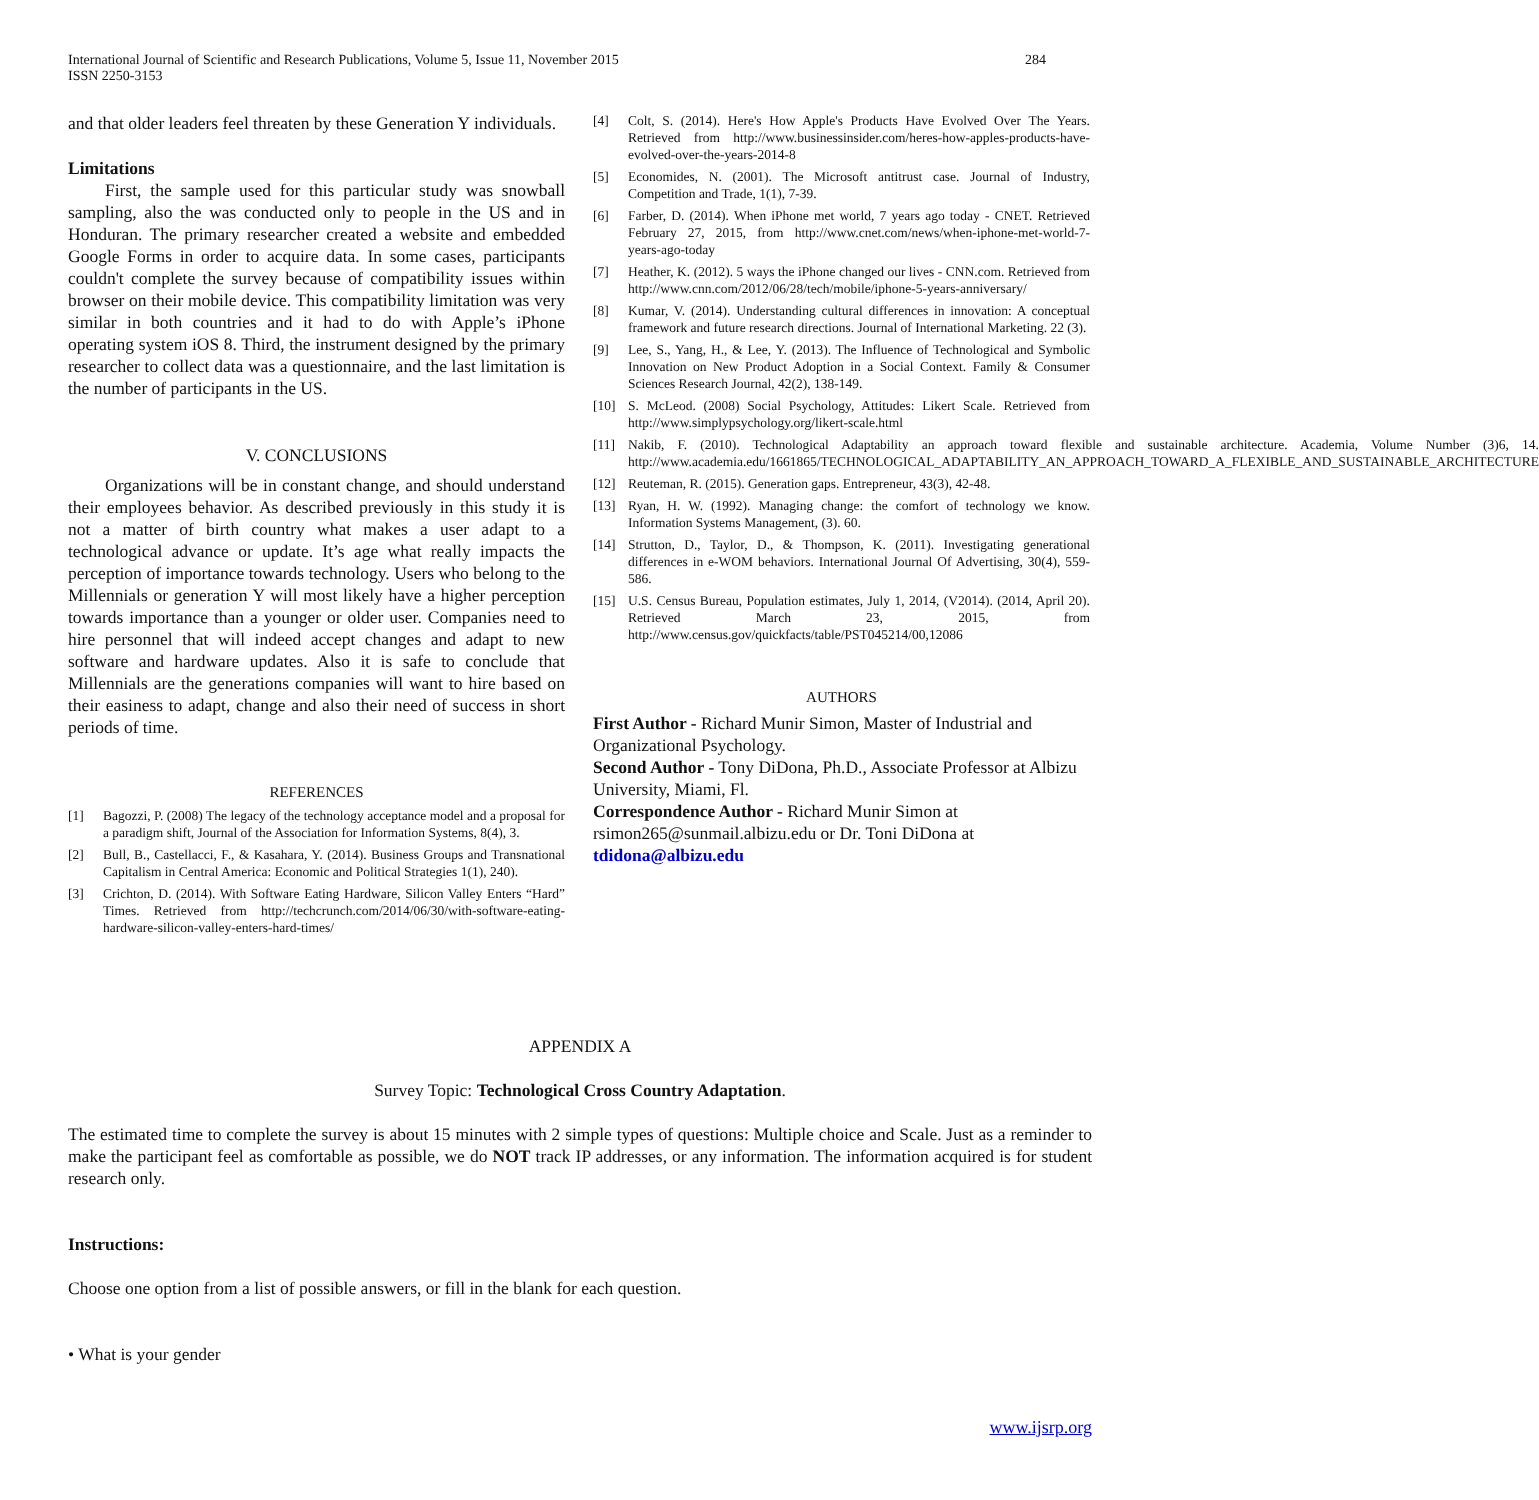International Journal of Scientific and Research Publications, Volume 5, Issue 11, November 2015
ISSN 2250-3153 284
and that older leaders feel threaten by these Generation Y individuals.
Limitations
First, the sample used for this particular study was snowball sampling, also the was conducted only to people in the US and in Honduran. The primary researcher created a website and embedded Google Forms in order to acquire data. In some cases, participants couldn't complete the survey because of compatibility issues within browser on their mobile device. This compatibility limitation was very similar in both countries and it had to do with Apple’s iPhone operating system iOS 8. Third, the instrument designed by the primary researcher to collect data was a questionnaire, and the last limitation is the number of participants in the US.
V. CONCLUSIONS
Organizations will be in constant change, and should understand their employees behavior. As described previously in this study it is not a matter of birth country what makes a user adapt to a technological advance or update. It’s age what really impacts the perception of importance towards technology. Users who belong to the Millennials or generation Y will most likely have a higher perception towards importance than a younger or older user. Companies need to hire personnel that will indeed accept changes and adapt to new software and hardware updates. Also it is safe to conclude that Millennials are the generations companies will want to hire based on their easiness to adapt, change and also their need of success in short periods of time.
REFERENCES
[1] Bagozzi, P. (2008) The legacy of the technology acceptance model and a proposal for a paradigm shift, Journal of the Association for Information Systems, 8(4), 3.
[2] Bull, B., Castellacci, F., & Kasahara, Y. (2014). Business Groups and Transnational Capitalism in Central America: Economic and Political Strategies 1(1), 240).
[3] Crichton, D. (2014). With Software Eating Hardware, Silicon Valley Enters “Hard” Times. Retrieved from http://techcrunch.com/2014/06/30/with-software-eating-hardware-silicon-valley-enters-hard-times/
[4] Colt, S. (2014). Here's How Apple's Products Have Evolved Over The Years. Retrieved from http://www.businessinsider.com/heres-how-apples-products-have-evolved-over-the-years-2014-8
[5] Economides, N. (2001). The Microsoft antitrust case. Journal of Industry, Competition and Trade, 1(1), 7-39.
[6] Farber, D. (2014). When iPhone met world, 7 years ago today - CNET. Retrieved February 27, 2015, from http://www.cnet.com/news/when-iphone-met-world-7-years-ago-today
[7] Heather, K. (2012). 5 ways the iPhone changed our lives - CNN.com. Retrieved from http://www.cnn.com/2012/06/28/tech/mobile/iphone-5-years-anniversary/
[8] Kumar, V. (2014). Understanding cultural differences in innovation: A conceptual framework and future research directions. Journal of International Marketing. 22 (3).
[9] Lee, S., Yang, H., & Lee, Y. (2013). The Influence of Technological and Symbolic Innovation on New Product Adoption in a Social Context. Family & Consumer Sciences Research Journal, 42(2), 138-149.
[10] S. McLeod. (2008) Social Psychology, Attitudes: Likert Scale. Retrieved from http://www.simplypsychology.org/likert-scale.html
[11] Nakib, F. (2010). Technological Adaptability an approach toward flexible and sustainable architecture. Academia, Volume Number (3)6, 14. http://www.academia.edu/1661865/TECHNOLOGICAL_ADAPTABILITY_AN_APPROACH_TOWARD_A_FLEXIBLE_AND_SUSTAINABLE_ARCHITECTURE
[12] Reuteman, R. (2015). Generation gaps. Entrepreneur, 43(3), 42-48.
[13] Ryan, H. W. (1992). Managing change: the comfort of technology we know. Information Systems Management, (3). 60.
[14] Strutton, D., Taylor, D., & Thompson, K. (2011). Investigating generational differences in e-WOM behaviors. International Journal Of Advertising, 30(4), 559-586.
[15] U.S. Census Bureau, Population estimates, July 1, 2014, (V2014). (2014, April 20). Retrieved March 23, 2015, from http://www.census.gov/quickfacts/table/PST045214/00,12086
AUTHORS
First Author - Richard Munir Simon, Master of Industrial and Organizational Psychology.
Second Author - Tony DiDona, Ph.D., Associate Professor at Albizu University, Miami, Fl.
Correspondence Author - Richard Munir Simon at rsimon265@sunmail.albizu.edu or Dr. Toni DiDona at tdidona@albizu.edu
APPENDIX A
Survey Topic: Technological Cross Country Adaptation.
The estimated time to complete the survey is about 15 minutes with 2 simple types of questions: Multiple choice and Scale. Just as a reminder to make the participant feel as comfortable as possible, we do NOT track IP addresses, or any information. The information acquired is for student research only.
Instructions:
Choose one option from a list of possible answers, or fill in the blank for each question.
• What is your gender
www.ijsrp.org